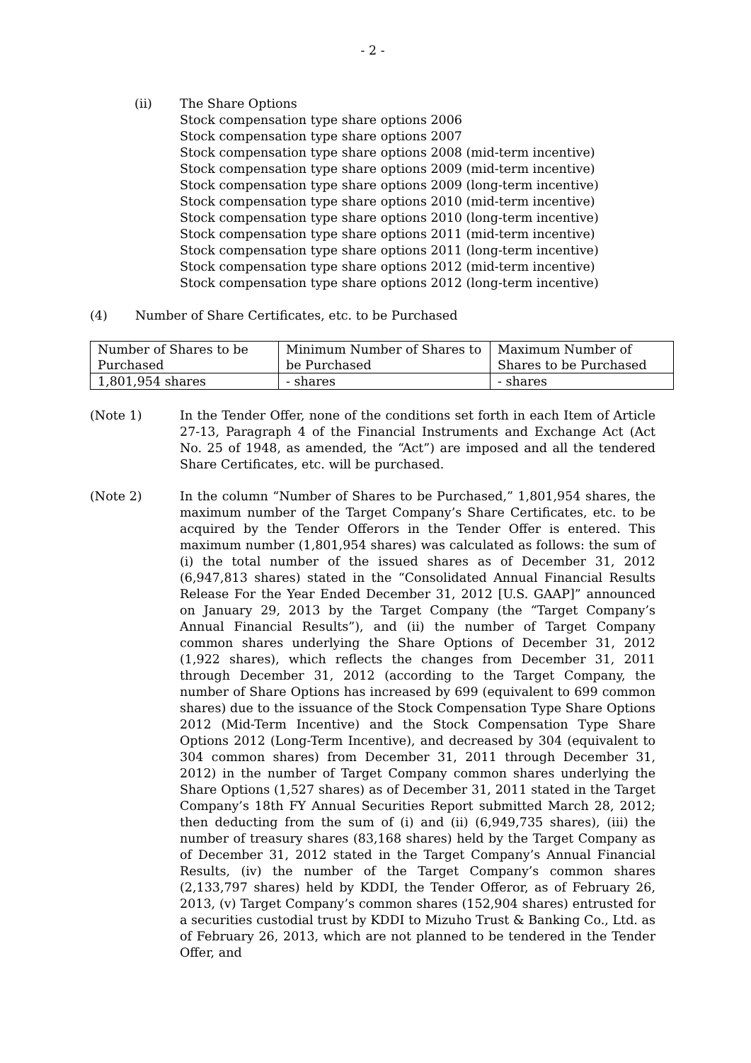- 2 -
(ii) The Share Options
Stock compensation type share options 2006
Stock compensation type share options 2007
Stock compensation type share options 2008 (mid-term incentive)
Stock compensation type share options 2009 (mid-term incentive)
Stock compensation type share options 2009 (long-term incentive)
Stock compensation type share options 2010 (mid-term incentive)
Stock compensation type share options 2010 (long-term incentive)
Stock compensation type share options 2011 (mid-term incentive)
Stock compensation type share options 2011 (long-term incentive)
Stock compensation type share options 2012 (mid-term incentive)
Stock compensation type share options 2012 (long-term incentive)
(4) Number of Share Certificates, etc. to be Purchased
| Number of Shares to be Purchased | Minimum Number of Shares to be Purchased | Maximum Number of Shares to be Purchased |
| --- | --- | --- |
| 1,801,954 shares | - shares | - shares |
(Note 1) In the Tender Offer, none of the conditions set forth in each Item of Article 27-13, Paragraph 4 of the Financial Instruments and Exchange Act (Act No. 25 of 1948, as amended, the “Act”) are imposed and all the tendered Share Certificates, etc. will be purchased.
(Note 2) In the column “Number of Shares to be Purchased,” 1,801,954 shares, the maximum number of the Target Company’s Share Certificates, etc. to be acquired by the Tender Offerors in the Tender Offer is entered. This maximum number (1,801,954 shares) was calculated as follows: the sum of (i) the total number of the issued shares as of December 31, 2012 (6,947,813 shares) stated in the “Consolidated Annual Financial Results Release For the Year Ended December 31, 2012 [U.S. GAAP]” announced on January 29, 2013 by the Target Company (the “Target Company’s Annual Financial Results”), and (ii) the number of Target Company common shares underlying the Share Options of December 31, 2012 (1,922 shares), which reflects the changes from December 31, 2011 through December 31, 2012 (according to the Target Company, the number of Share Options has increased by 699 (equivalent to 699 common shares) due to the issuance of the Stock Compensation Type Share Options 2012 (Mid-Term Incentive) and the Stock Compensation Type Share Options 2012 (Long-Term Incentive), and decreased by 304 (equivalent to 304 common shares) from December 31, 2011 through December 31, 2012) in the number of Target Company common shares underlying the Share Options (1,527 shares) as of December 31, 2011 stated in the Target Company’s 18th FY Annual Securities Report submitted March 28, 2012; then deducting from the sum of (i) and (ii) (6,949,735 shares), (iii) the number of treasury shares (83,168 shares) held by the Target Company as of December 31, 2012 stated in the Target Company’s Annual Financial Results, (iv) the number of the Target Company’s common shares (2,133,797 shares) held by KDDI, the Tender Offeror, as of February 26, 2013, (v) Target Company’s common shares (152,904 shares) entrusted for a securities custodial trust by KDDI to Mizuho Trust & Banking Co., Ltd. as of February 26, 2013, which are not planned to be tendered in the Tender Offer, and